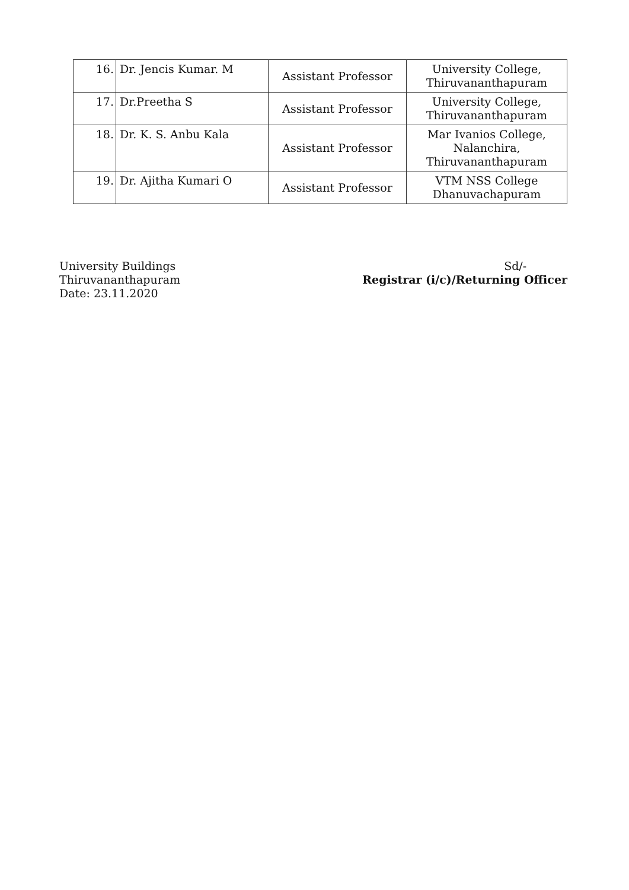| 16. | Dr. Jencis Kumar. M | Assistant Professor | University College, Thiruvananthapuram |
| 17. | Dr.Preetha S | Assistant Professor | University College, Thiruvananthapuram |
| 18. | Dr. K. S. Anbu Kala | Assistant Professor | Mar Ivanios College, Nalanchira, Thiruvananthapuram |
| 19. | Dr. Ajitha Kumari O | Assistant Professor | VTM NSS College Dhanuvachapuram |
University Buildings
Thiruvananthapuram
Date: 23.11.2020
Sd/-
Registrar (i/c)/Returning Officer